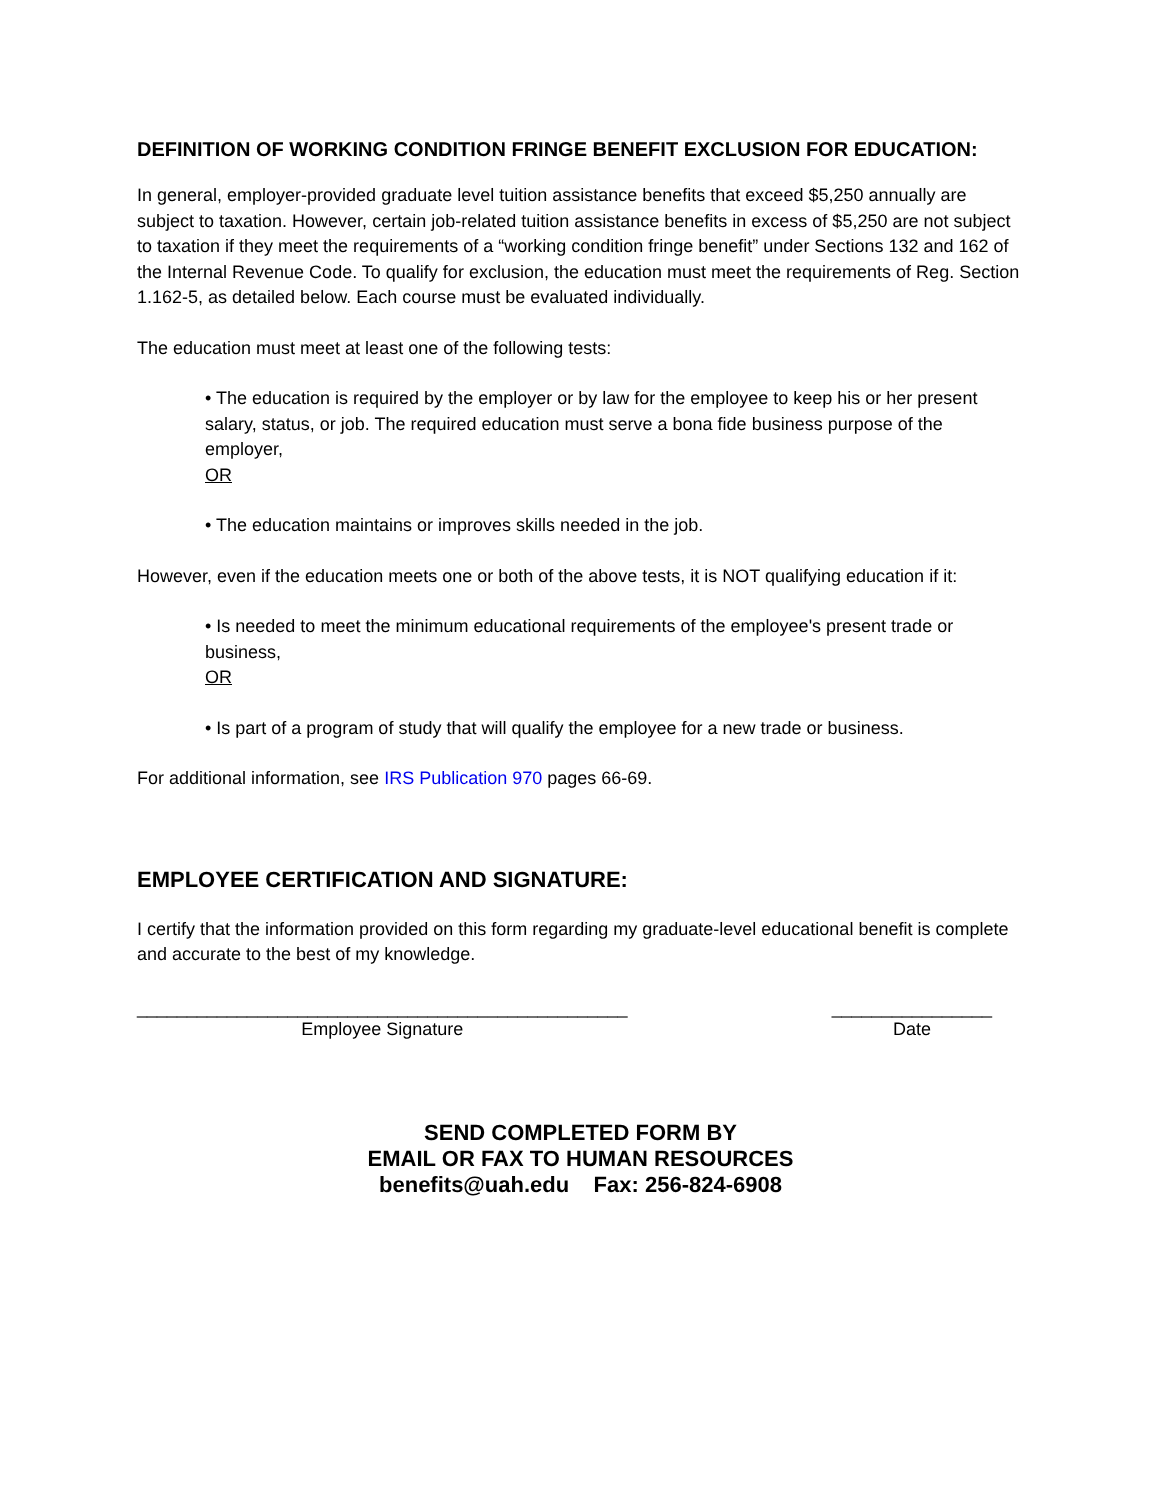DEFINITION OF WORKING CONDITION FRINGE BENEFIT EXCLUSION FOR EDUCATION:
In general, employer-provided graduate level tuition assistance benefits that exceed $5,250 annually are subject to taxation. However, certain job-related tuition assistance benefits in excess of $5,250 are not subject to taxation if they meet the requirements of a “working condition fringe benefit” under Sections 132 and 162 of the Internal Revenue Code. To qualify for exclusion, the education must meet the requirements of Reg. Section 1.162-5, as detailed below. Each course must be evaluated individually.
The education must meet at least one of the following tests:
• The education is required by the employer or by law for the employee to keep his or her present salary, status, or job. The required education must serve a bona fide business purpose of the employer,
OR
• The education maintains or improves skills needed in the job.
However, even if the education meets one or both of the above tests, it is NOT qualifying education if it:
• Is needed to meet the minimum educational requirements of the employee's present trade or business,
OR
• Is part of a program of study that will qualify the employee for a new trade or business.
For additional information, see IRS Publication 970 pages 66-69.
EMPLOYEE CERTIFICATION AND SIGNATURE:
I certify that the information provided on this form regarding my graduate-level educational benefit is complete and accurate to the best of my knowledge.
_________________________________________________
Employee Signature
________________
Date
SEND COMPLETED FORM BY
EMAIL OR FAX TO HUMAN RESOURCES
benefits@uah.edu Fax: 256-824-6908